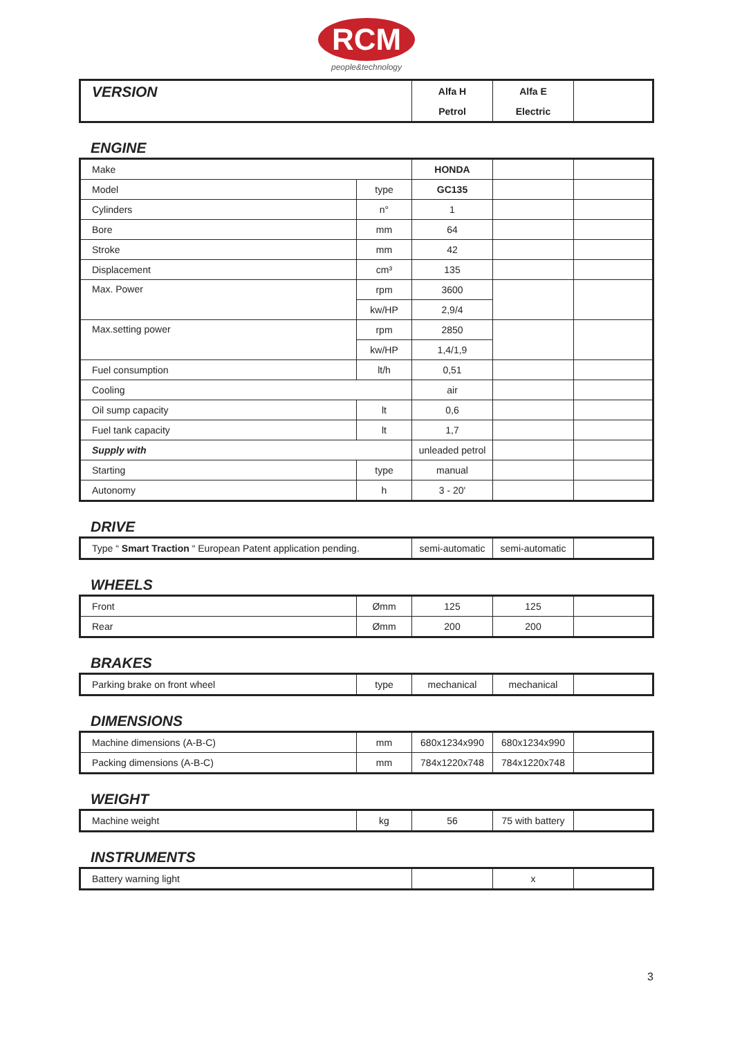RCM
people&technology
| VERSION | Alfa H | Alfa E | |
| | Petrol | Electric | |
ENGINE
| Make | | HONDA | | |
| Model | type | GC135 | | |
| Cylinders | n° | 1 | | |
| Bore | mm | 64 | | |
| Stroke | mm | 42 | | |
| Displacement | cm³ | 135 | | |
| Max. Power | rpm | 3600 | | |
| | kw/HP | 2,9/4 | | |
| Max.setting power | rpm | 2850 | | |
| | kw/HP | 1,4/1,9 | | |
| Fuel consumption | lt/h | 0,51 | | |
| Cooling | | air | | |
| Oil sump capacity | lt | 0,6 | | |
| Fuel tank capacity | lt | 1,7 | | |
| Supply with | | unleaded petrol | | |
| Starting | type | manual | | |
| Autonomy | h | 3 - 20' | | |
DRIVE
| Type “ Smart Traction “ European Patent application pending. | semi-automatic | semi-automatic | |
WHEELS
| Front | Ømm | 125 | 125 | |
| Rear | Ømm | 200 | 200 | |
BRAKES
| Parking brake on front wheel | type | mechanical | mechanical | |
DIMENSIONS
| Machine dimensions (A-B-C) | mm | 680x1234x990 | 680x1234x990 | |
| Packing dimensions (A-B-C) | mm | 784x1220x748 | 784x1220x748 | |
WEIGHT
| Machine weight | kg | 56 | 75 with battery | |
INSTRUMENTS
| Battery warning light | | x | |
3